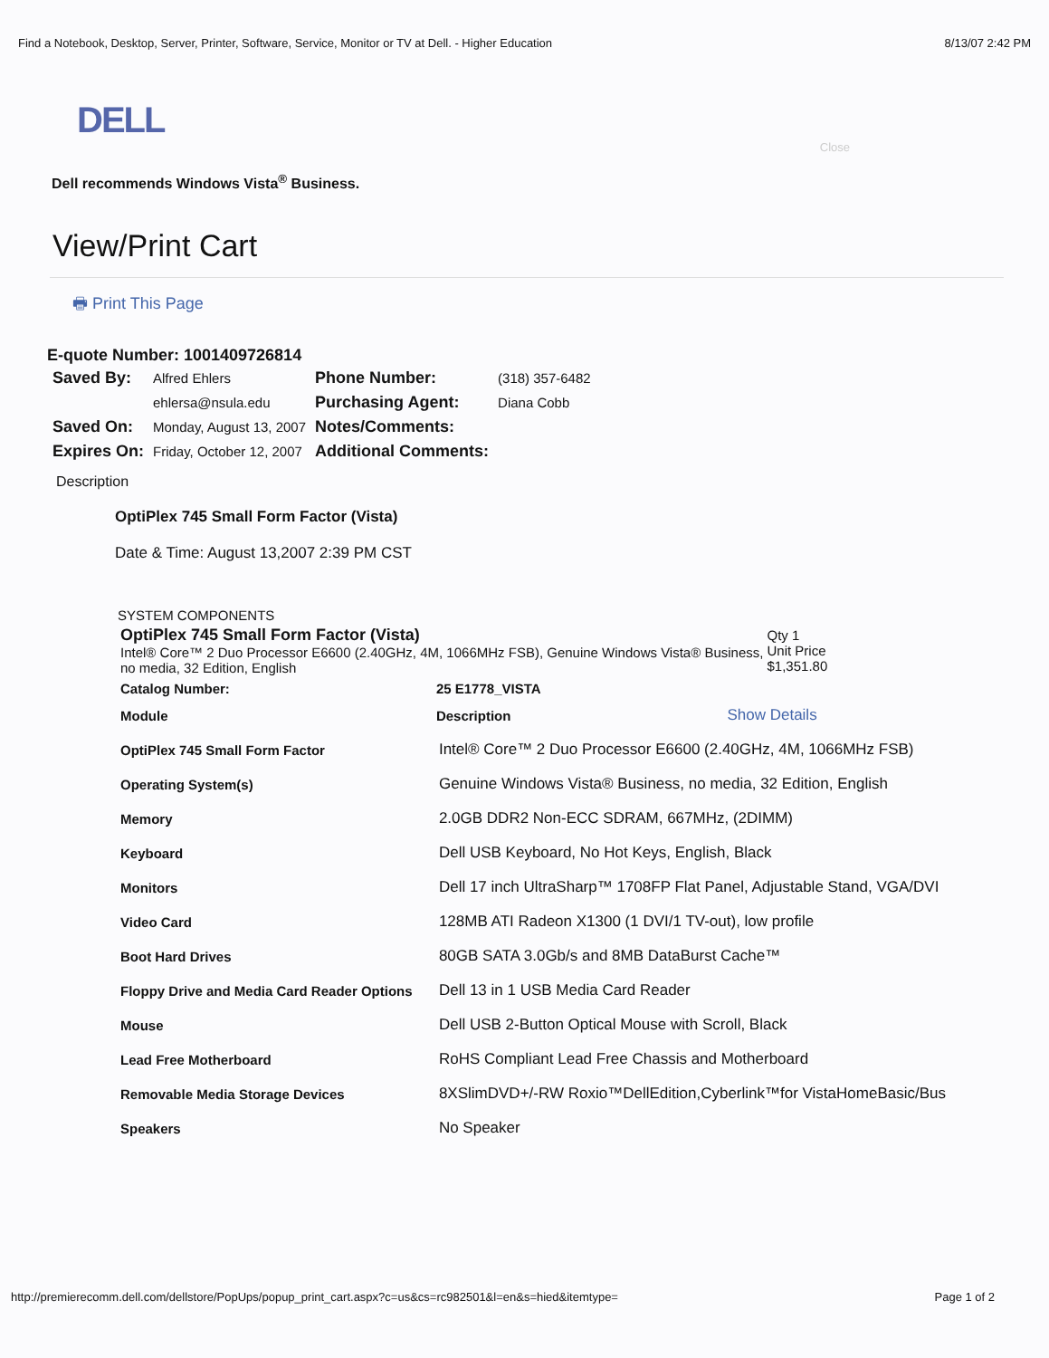Find a Notebook, Desktop, Server, Printer, Software, Service, Monitor or TV at Dell. - Higher Education 8/13/07 2:42 PM
DELL
Close
Dell recommends Windows Vista<sup>®</sup> Business.
View/Print Cart
🖶 Print This Page
E-quote Number: 1001409726814
| Saved By: | Alfred Ehlers | Phone Number: | (318) 357-6482 |
| | ehlersa@nsula.edu | Purchasing Agent: | Diana Cobb |
| Saved On: | Monday, August 13, 2007 | Notes/Comments: | |
| Expires On: | Friday, October 12, 2007 | Additional Comments: | |
Description
OptiPlex 745 Small Form Factor (Vista)
Date & Time: August 13,2007 2:39 PM CST
SYSTEM COMPONENTS
| OptiPlex 745 Small Form Factor (Vista) Intel® Core™ 2 Duo Processor E6600 (2.40GHz, 4M, 1066MHz FSB), Genuine Windows Vista® Business, no media, 32 Edition, English | Qty 1 Unit Price $1,351.80 |
| Catalog Number: | 25 E1778_VISTA | |
| Module | Description | Show Details |
| OptiPlex 745 Small Form Factor | Intel® Core™ 2 Duo Processor E6600 (2.40GHz, 4M, 1066MHz FSB) | |
| Operating System(s) | Genuine Windows Vista® Business, no media, 32 Edition, English | |
| Memory | 2.0GB DDR2 Non-ECC SDRAM, 667MHz, (2DIMM) | |
| Keyboard | Dell USB Keyboard, No Hot Keys, English, Black | |
| Monitors | Dell 17 inch UltraSharp™ 1708FP Flat Panel, Adjustable Stand, VGA/DVI | |
| Video Card | 128MB ATI Radeon X1300 (1 DVI/1 TV-out), low profile | |
| Boot Hard Drives | 80GB SATA 3.0Gb/s and 8MB DataBurst Cache™ | |
| Floppy Drive and Media Card Reader Options | Dell 13 in 1 USB Media Card Reader | |
| Mouse | Dell USB 2-Button Optical Mouse with Scroll, Black | |
| Lead Free Motherboard | RoHS Compliant Lead Free Chassis and Motherboard | |
| Removable Media Storage Devices | 8XSlimDVD+/-RW Roxio™DellEdition,Cyberlink™for VistaHomeBasic/Bus | |
| Speakers | No Speaker | |
http://premierecomm.dell.com/dellstore/PopUps/popup_print_cart.aspx?c=us&cs=rc982501&l=en&s=hied&itemtype= Page 1 of 2